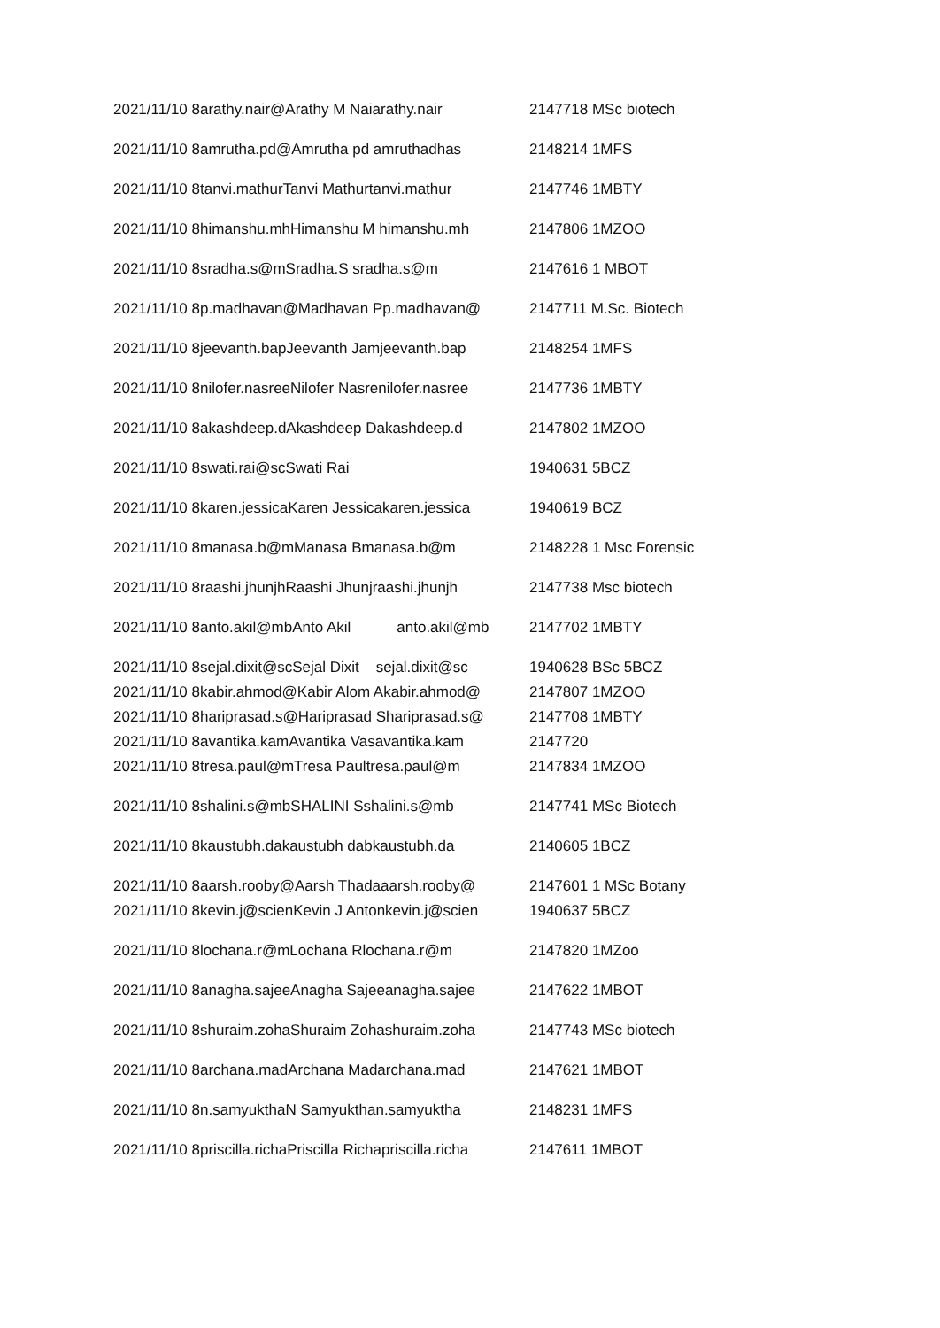| 2021/11/10 8arathy.nair@Arathy M Naiarathy.nair | 2147718 MSc biotech |
| 2021/11/10 8amrutha.pd@Amrutha pd amruthadhas | 2148214 1MFS |
| 2021/11/10 8tanvi.mathurTanvi Mathurtanvi.mathur | 2147746 1MBTY |
| 2021/11/10 8himanshu.mhHimanshu M himanshu.mh | 2147806 1MZOO |
| 2021/11/10 8sradha.s@mSradha.S sradha.s@m | 2147616 1 MBOT |
| 2021/11/10 8p.madhavan@Madhavan Pp.madhavan@ | 2147711 M.Sc. Biotech |
| 2021/11/10 8jeevanth.bapJeevanth Jamjeevanth.bap | 2148254 1MFS |
| 2021/11/10 8nilofer.nasreeNilofer Nasrenilofer.nasree | 2147736 1MBTY |
| 2021/11/10 8akashdeep.dAkashdeep Dakashdeep.d | 2147802 1MZOO |
| 2021/11/10 8swati.rai@scSwati Rai | 1940631 5BCZ |
| 2021/11/10 8karen.jessicaKaren Jessicakaren.jessica | 1940619 BCZ |
| 2021/11/10 8manasa.b@mManasa Bmanasa.b@m | 2148228 1 Msc Forensic |
| 2021/11/10 8raashi.jhunjhRaashi Jhunjraashi.jhunjh | 2147738 Msc biotech |
| 2021/11/10 8anto.akil@mbAnto Akil anto.akil@mb | 2147702 1MBTY |
| 2021/11/10 8sejal.dixit@scSejal Dixit sejal.dixit@sc | 1940628 BSc 5BCZ |
| 2021/11/10 8kabir.ahmod@Kabir Alom Akabir.ahmod@ | 2147807 1MZOO |
| 2021/11/10 8hariprasad.s@Hariprasad Shariprasad.s@ | 2147708 1MBTY |
| 2021/11/10 8avantika.kamAvantika Vasavantika.kam | 2147720 |
| 2021/11/10 8tresa.paul@mTresa Paultresa.paul@m | 2147834 1MZOO |
| 2021/11/10 8shalini.s@mbSHALINI Sshalini.s@mb | 2147741 MSc Biotech |
| 2021/11/10 8kaustubh.dakaustubh dabkaustubh.da | 2140605 1BCZ |
| 2021/11/10 8aarsh.rooby@Aarsh Thadaaarsh.rooby@ | 2147601 1 MSc Botany |
| 2021/11/10 8kevin.j@scienKevin J Antonkevin.j@scien | 1940637 5BCZ |
| 2021/11/10 8lochana.r@mLochana Rlochana.r@m | 2147820 1MZoo |
| 2021/11/10 8anagha.sajeeAnagha Sajeeanagha.sajee | 2147622 1MBOT |
| 2021/11/10 8shuraim.zohaShuraim Zohashuraim.zoha | 2147743 MSc biotech |
| 2021/11/10 8archana.madArchana Madarchana.mad | 2147621 1MBOT |
| 2021/11/10 8n.samyukthaN Samyukthan.samyuktha | 2148231 1MFS |
| 2021/11/10 8priscilla.richaPriscilla Richapriscilla.richa | 2147611 1MBOT |